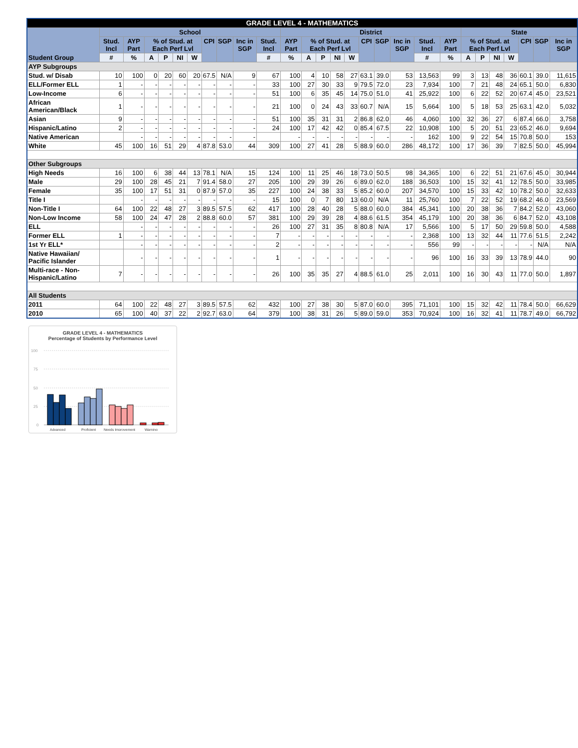| GRADE LEVEL 4 - MATHEMATICS | | | | | | | | | | | | | | | | | | | | | | | | | | | |
| --- | --- | --- | --- | --- | --- | --- | --- | --- | --- | --- | --- | --- | --- | --- | --- | --- | --- | --- | --- | --- | --- | --- | --- | --- | --- | --- | --- |
| Student Group | School | | | | | | | | | | District | | | | | | | | | | State | | | | | | |
| | Stud. Incl | AYP Part | % of Stud. at Each Perf Lvl | | | | CPI | SGP | Inc in SGP | Stud. Incl | AYP Part | % of Stud. at Each Perf Lvl | | | | CPI | SGP | Inc in SGP | Stud. Incl | AYP Part | % of Stud. at Each Perf Lvl | | | | CPI | SGP | Inc in SGP |
| | # | % | A | P | NI | W | | | | # | % | A | P | NI | W | | | | # | % | A | P | NI | W | | | |
| AYP Subgroups | | | | | | | | | | | | | | | | | | | | | | | | | | | |
| Stud. w/ Disab | 10 | 100 | 0 | 20 | 60 | 20 | 67.5 | N/A | 9 | 67 | 100 | 4 | 10 | 58 | 27 | 63.1 | 39.0 | 53 | 13,563 | 99 | 3 | 13 | 48 | 36 | 60.1 | 39.0 | 11,615 |
| ELL/Former ELL | 1 | - | - | - | - | - | - | - | - | 33 | 100 | 27 | 30 | 33 | 9 | 79.5 | 72.0 | 23 | 7,934 | 100 | 7 | 21 | 48 | 24 | 65.1 | 50.0 | 6,830 |
| Low-Income | 6 | - | - | - | - | - | - | - | - | 51 | 100 | 6 | 35 | 45 | 14 | 75.0 | 51.0 | 41 | 25,922 | 100 | 6 | 22 | 52 | 20 | 67.4 | 45.0 | 23,521 |
| African American/Black | 1 | - | - | - | - | - | - | - | - | 21 | 100 | 0 | 24 | 43 | 33 | 60.7 | N/A | 15 | 5,664 | 100 | 5 | 18 | 53 | 25 | 63.1 | 42.0 | 5,032 |
| Asian | 9 | - | - | - | - | - | - | - | - | 51 | 100 | 35 | 31 | 31 | 2 | 86.8 | 62.0 | 46 | 4,060 | 100 | 32 | 36 | 27 | 6 | 87.4 | 66.0 | 3,758 |
| Hispanic/Latino | 2 | - | - | - | - | - | - | - | - | 24 | 100 | 17 | 42 | 42 | 0 | 85.4 | 67.5 | 22 | 10,908 | 100 | 5 | 20 | 51 | 23 | 65.2 | 46.0 | 9,694 |
| Native American | | - | - | - | - | - | - | - | - | | - | - | - | - | - | - | - | - | 162 | 100 | 9 | 22 | 54 | 15 | 70.8 | 50.0 | 153 |
| White | 45 | 100 | 16 | 51 | 29 | 4 | 87.8 | 53.0 | 44 | 309 | 100 | 27 | 41 | 28 | 5 | 88.9 | 60.0 | 286 | 48,172 | 100 | 17 | 36 | 39 | 7 | 82.5 | 50.0 | 45,994 |
| Other Subgroups | | | | | | | | | | | | | | | | | | | | | | | | | | | |
| High Needs | 16 | 100 | 6 | 38 | 44 | 13 | 78.1 | N/A | 15 | 124 | 100 | 11 | 25 | 46 | 18 | 73.0 | 50.5 | 98 | 34,365 | 100 | 6 | 22 | 51 | 21 | 67.6 | 45.0 | 30,944 |
| Male | 29 | 100 | 28 | 45 | 21 | 7 | 91.4 | 58.0 | 27 | 205 | 100 | 29 | 39 | 26 | 6 | 89.0 | 62.0 | 188 | 36,503 | 100 | 15 | 32 | 41 | 12 | 78.5 | 50.0 | 33,985 |
| Female | 35 | 100 | 17 | 51 | 31 | 0 | 87.9 | 57.0 | 35 | 227 | 100 | 24 | 38 | 33 | 5 | 85.2 | 60.0 | 207 | 34,570 | 100 | 15 | 33 | 42 | 10 | 78.2 | 50.0 | 32,633 |
| Title I | | - | - | - | - | - | - | - | - | 15 | 100 | 0 | 7 | 80 | 13 | 60.0 | N/A | 11 | 25,760 | 100 | 7 | 22 | 52 | 19 | 68.2 | 46.0 | 23,569 |
| Non-Title I | 64 | 100 | 22 | 48 | 27 | 3 | 89.5 | 57.5 | 62 | 417 | 100 | 28 | 40 | 28 | 5 | 88.0 | 60.0 | 384 | 45,341 | 100 | 20 | 38 | 36 | 7 | 84.2 | 52.0 | 43,060 |
| Non-Low Income | 58 | 100 | 24 | 47 | 28 | 2 | 88.8 | 60.0 | 57 | 381 | 100 | 29 | 39 | 28 | 4 | 88.6 | 61.5 | 354 | 45,179 | 100 | 20 | 38 | 36 | 6 | 84.7 | 52.0 | 43,108 |
| ELL | | - | - | - | - | - | - | - | - | 26 | 100 | 27 | 31 | 35 | 8 | 80.8 | N/A | 17 | 5,566 | 100 | 5 | 17 | 50 | 29 | 59.8 | 50.0 | 4,588 |
| Former ELL | 1 | - | - | - | - | - | - | - | - | 7 | - | - | - | - | - | - | - | - | 2,368 | 100 | 13 | 32 | 44 | 11 | 77.6 | 51.5 | 2,242 |
| 1st Yr ELL* | | - | - | - | - | - | - | - | - | 2 | - | - | - | - | - | - | - | - | 556 | 99 | - | - | - | - | - | N/A | N/A |
| Native Hawaiian/ Pacific Islander | | - | - | - | - | - | - | - | - | 1 | - | - | - | - | - | - | - | - | 96 | 100 | 16 | 33 | 39 | 13 | 78.9 | 44.0 | 90 |
| Multi-race - Non-Hispanic/Latino | 7 | - | - | - | - | - | - | - | - | 26 | 100 | 35 | 35 | 27 | 4 | 88.5 | 61.0 | 25 | 2,011 | 100 | 16 | 30 | 43 | 11 | 77.0 | 50.0 | 1,897 |
| All Students | | | | | | | | | | | | | | | | | | | | | | | | | | | |
| 2011 | 64 | 100 | 22 | 48 | 27 | 3 | 89.5 | 57.5 | 62 | 432 | 100 | 27 | 38 | 30 | 5 | 87.0 | 60.0 | 395 | 71,101 | 100 | 15 | 32 | 42 | 11 | 78.4 | 50.0 | 66,629 |
| 2010 | 65 | 100 | 40 | 37 | 22 | 2 | 92.7 | 63.0 | 64 | 379 | 100 | 38 | 31 | 26 | 5 | 89.0 | 59.0 | 353 | 70,924 | 100 | 16 | 32 | 41 | 11 | 78.7 | 49.0 | 66,792 |
GRADE LEVEL 4 - MATHEMATICS
Percentage of Students by Performance Level
100
75
50
25
0
Advanced
Proficient
Needs Improvement
Warning